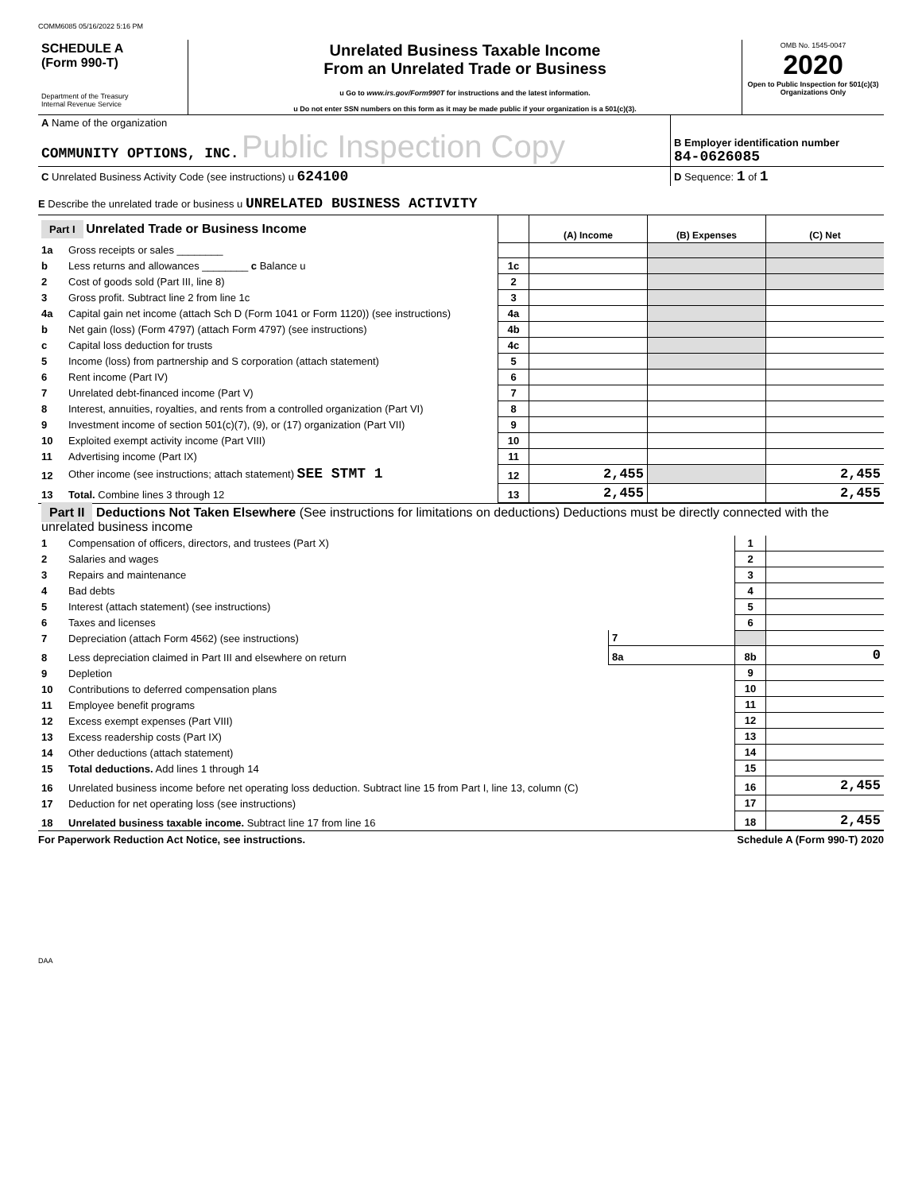COMM6085 05/16/2022 5:16 PM
| SCHEDULE A (Form 990-T) Department of the Treasury Internal Revenue Service | Unrelated Business Taxable Income From an Unrelated Trade or Business u Go to www.irs.gov/Form990T for instructions and the latest information. u Do not enter SSN numbers on this form as it may be made public if your organization is a 501(c)(3). | OMB No. 1545-0047 2020 Open to Public Inspection for 501(c)(3) Organizations Only |
| A Name of the organization COMMUNITY OPTIONS, INC. Public Inspection Copy | B Employer identification number 84-0626085 |
| C Unrelated Business Activity Code (see instructions) u 624100 | D Sequence: 1 of 1 |
E Describe the unrelated trade or business u UNRELATED BUSINESS ACTIVITY
| Part I Unrelated Trade or Business Income | | | (A) Income | (B) Expenses | (C) Net |
| 1a | Gross receipts or sales ________ | | | | |
| b | Less returns and allowances ________ c Balance u | 1c | | | |
| 2 | Cost of goods sold (Part III, line 8) | 2 | | | |
| 3 | Gross profit. Subtract line 2 from line 1c | 3 | | | |
| 4a | Capital gain net income (attach Sch D (Form 1041 or Form 1120)) (see instructions) | 4a | | | |
| b | Net gain (loss) (Form 4797) (attach Form 4797) (see instructions) | 4b | | | |
| c | Capital loss deduction for trusts | 4c | | | |
| 5 | Income (loss) from partnership and S corporation (attach statement) | 5 | | | |
| 6 | Rent income (Part IV) | 6 | | | |
| 7 | Unrelated debt-financed income (Part V) | 7 | | | |
| 8 | Interest, annuities, royalties, and rents from a controlled organization (Part VI) | 8 | | | |
| 9 | Investment income of section 501(c)(7), (9), or (17) organization (Part VII) | 9 | | | |
| 10 | Exploited exempt activity income (Part VIII) | 10 | | | |
| 11 | Advertising income (Part IX) | 11 | | | |
| 12 | Other income (see instructions; attach statement) SEE STMT 1 | 12 | 2,455 | | 2,455 |
| 13 | Total. Combine lines 3 through 12 | 13 | 2,455 | | 2,455 |
| Part II Deductions Not Taken Elsewhere (See instructions for limitations on deductions) Deductions must be directly connected with the unrelated business income | | | | |
| 1 | Compensation of officers, directors, and trustees (Part X) | | 1 | |
| 2 | Salaries and wages | | 2 | |
| 3 | Repairs and maintenance | | 3 | |
| 4 | Bad debts | | 4 | |
| 5 | Interest (attach statement) (see instructions) | | 5 | |
| 6 | Taxes and licenses | | 6 | |
| 7 | Depreciation (attach Form 4562) (see instructions) | 7 | | |
| 8 | Less depreciation claimed in Part III and elsewhere on return | 8a | 8b | 0 |
| 9 | Depletion | | 9 | |
| 10 | Contributions to deferred compensation plans | | 10 | |
| 11 | Employee benefit programs | | 11 | |
| 12 | Excess exempt expenses (Part VIII) | | 12 | |
| 13 | Excess readership costs (Part IX) | | 13 | |
| 14 | Other deductions (attach statement) | | 14 | |
| 15 | Total deductions. Add lines 1 through 14 | | 15 | |
| 16 | Unrelated business income before net operating loss deduction. Subtract line 15 from Part I, line 13, column (C) | | 16 | 2,455 |
| 17 | Deduction for net operating loss (see instructions) | | 17 | |
| 18 | Unrelated business taxable income. Subtract line 17 from line 16 | | 18 | 2,455 |
For Paperwork Reduction Act Notice, see instructions. Schedule A (Form 990-T) 2020
DAA